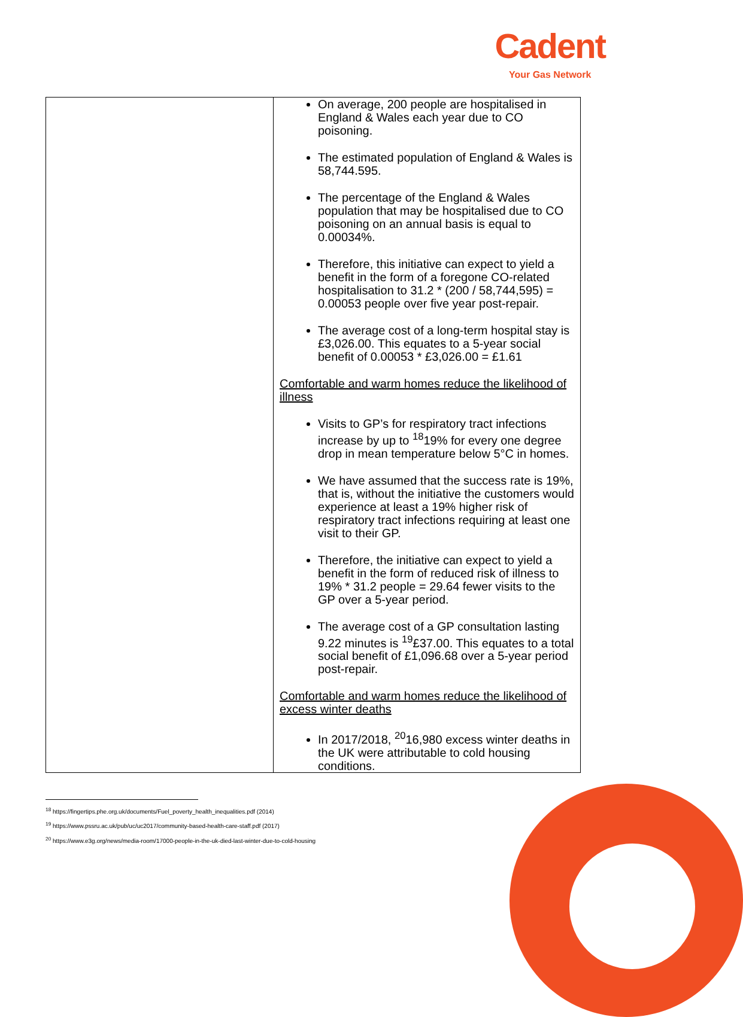Cadent
Your Gas Network
| | On average, 200 people are hospitalised in England & Wales each year due to CO poisoning. The estimated population of England & Wales is 58,744.595. The percentage of the England & Wales population that may be hospitalised due to CO poisoning on an annual basis is equal to 0.00034%. Therefore, this initiative can expect to yield a benefit in the form of a foregone CO-related hospitalisation to 31.2 * (200 / 58,744,595) = 0.00053 people over five year post-repair. The average cost of a long-term hospital stay is £3,026.00. This equates to a 5-year social benefit of 0.00053 * £3,026.00 = £1.61 Comfortable and warm homes reduce the likelihood of illness Visits to GP’s for respiratory tract infections increase by up to <sup>18</sup>19% for every one degree drop in mean temperature below 5°C in homes. We have assumed that the success rate is 19%, that is, without the initiative the customers would experience at least a 19% higher risk of respiratory tract infections requiring at least one visit to their GP. Therefore, the initiative can expect to yield a benefit in the form of reduced risk of illness to 19% * 31.2 people = 29.64 fewer visits to the GP over a 5-year period. The average cost of a GP consultation lasting 9.22 minutes is <sup>19</sup>£37.00. This equates to a total social benefit of £1,096.68 over a 5-year period post-repair. Comfortable and warm homes reduce the likelihood of excess winter deaths In 2017/2018, <sup>20</sup>16,980 excess winter deaths in the UK were attributable to cold housing conditions. |
<sup>18</sup> https://fingertips.phe.org.uk/documents/Fuel_poverty_health_inequalities.pdf (2014)
<sup>19</sup> https://www.pssru.ac.uk/pub/uc/uc2017/community-based-health-care-staff.pdf (2017)
<sup>20</sup> https://www.e3g.org/news/media-room/17000-people-in-the-uk-died-last-winter-due-to-cold-housing